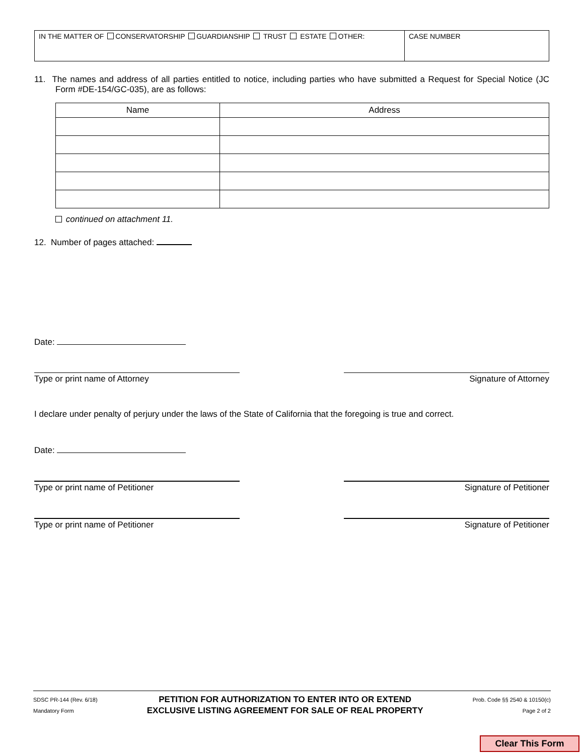IN THE MATTER OF CONSERVATORSHIP GUARDIANSHIP TRUST ESTATE OTHER: CASE NUMBER
11. The names and address of all parties entitled to notice, including parties who have submitted a Request for Special Notice (JC Form #DE-154/GC-035), are as follows:
| Name | Address |
| --- | --- |
continued on attachment 11.
12. Number of pages attached:
Date:
Type or print name of Attorney Signature of Attorney
I declare under penalty of perjury under the laws of the State of California that the foregoing is true and correct.
Date:
Type or print name of Petitioner Signature of Petitioner
Type or print name of Petitioner Signature of Petitioner
SDSC PR-144 (Rev. 6/18)
Mandatory Form
PETITION FOR AUTHORIZATION TO ENTER INTO OR EXTEND
EXCLUSIVE LISTING AGREEMENT FOR SALE OF REAL PROPERTY
Prob. Code §§ 2540 & 10150(c)
Page 2 of 2
Clear This Form